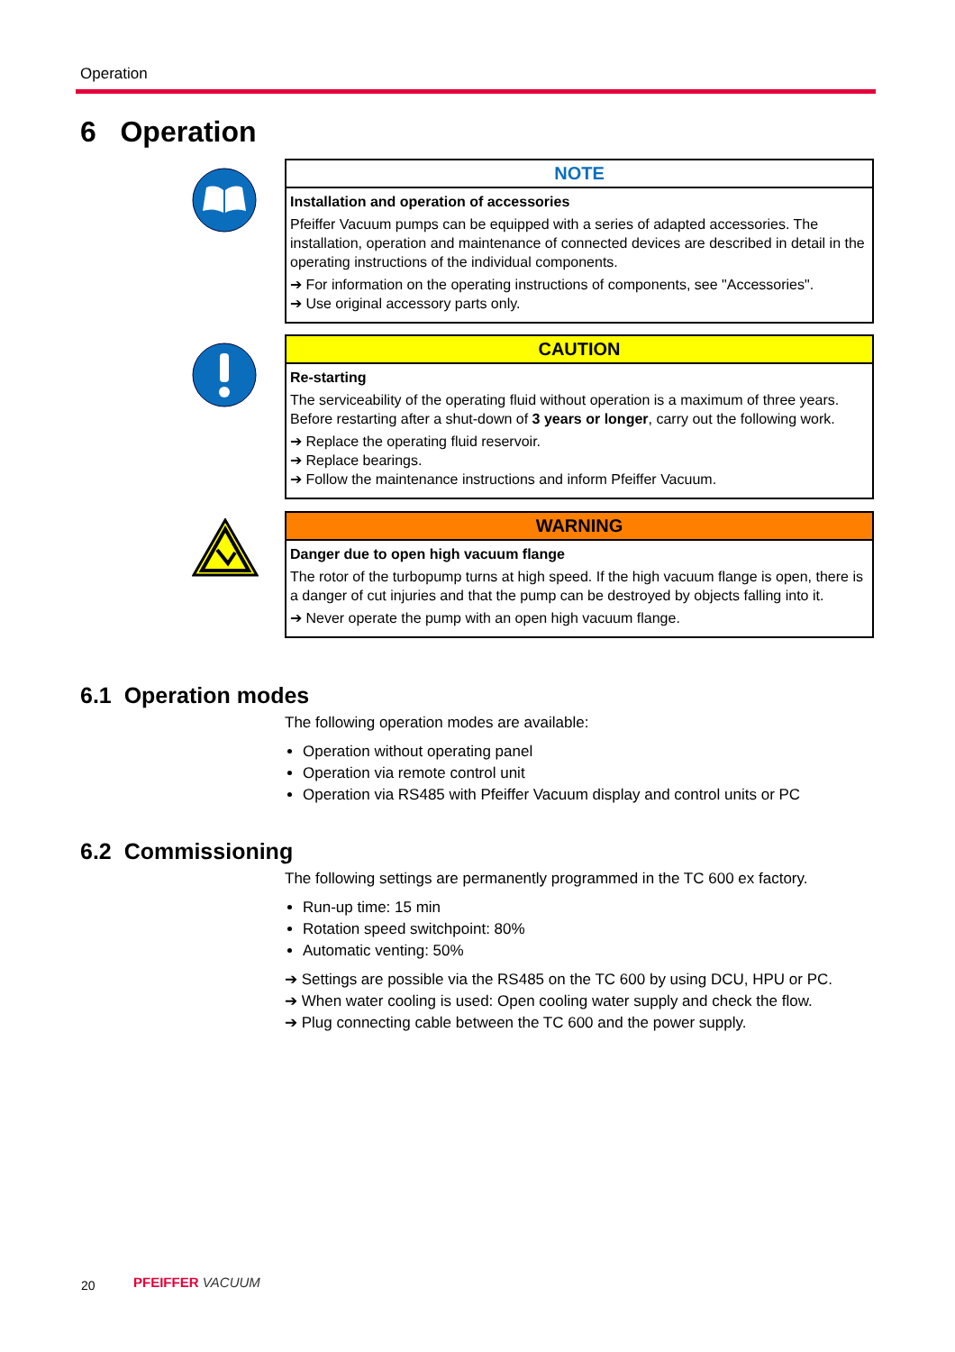Operation
6 Operation
NOTE
Installation and operation of accessories
Pfeiffer Vacuum pumps can be equipped with a series of adapted accessories. The installation, operation and maintenance of connected devices are described in detail in the operating instructions of the individual components.
➔ For information on the operating instructions of components, see "Accessories".
➔ Use original accessory parts only.
CAUTION
Re-starting
The serviceability of the operating fluid without operation is a maximum of three years. Before restarting after a shut-down of 3 years or longer, carry out the following work.
➔ Replace the operating fluid reservoir.
➔ Replace bearings.
➔ Follow the maintenance instructions and inform Pfeiffer Vacuum.
WARNING
Danger due to open high vacuum flange
The rotor of the turbopump turns at high speed. If the high vacuum flange is open, there is a danger of cut injuries and that the pump can be destroyed by objects falling into it.
➔ Never operate the pump with an open high vacuum flange.
6.1 Operation modes
The following operation modes are available:
Operation without operating panel
Operation via remote control unit
Operation via RS485 with Pfeiffer Vacuum display and control units or PC
6.2 Commissioning
The following settings are permanently programmed in the TC 600 ex factory.
Run-up time: 15 min
Rotation speed switchpoint: 80%
Automatic venting: 50%
➔ Settings are possible via the RS485 on the TC 600 by using DCU, HPU or PC.
➔ When water cooling is used: Open cooling water supply and check the flow.
➔ Plug connecting cable between the TC 600 and the power supply.
20 PFEIFFER VACUUM